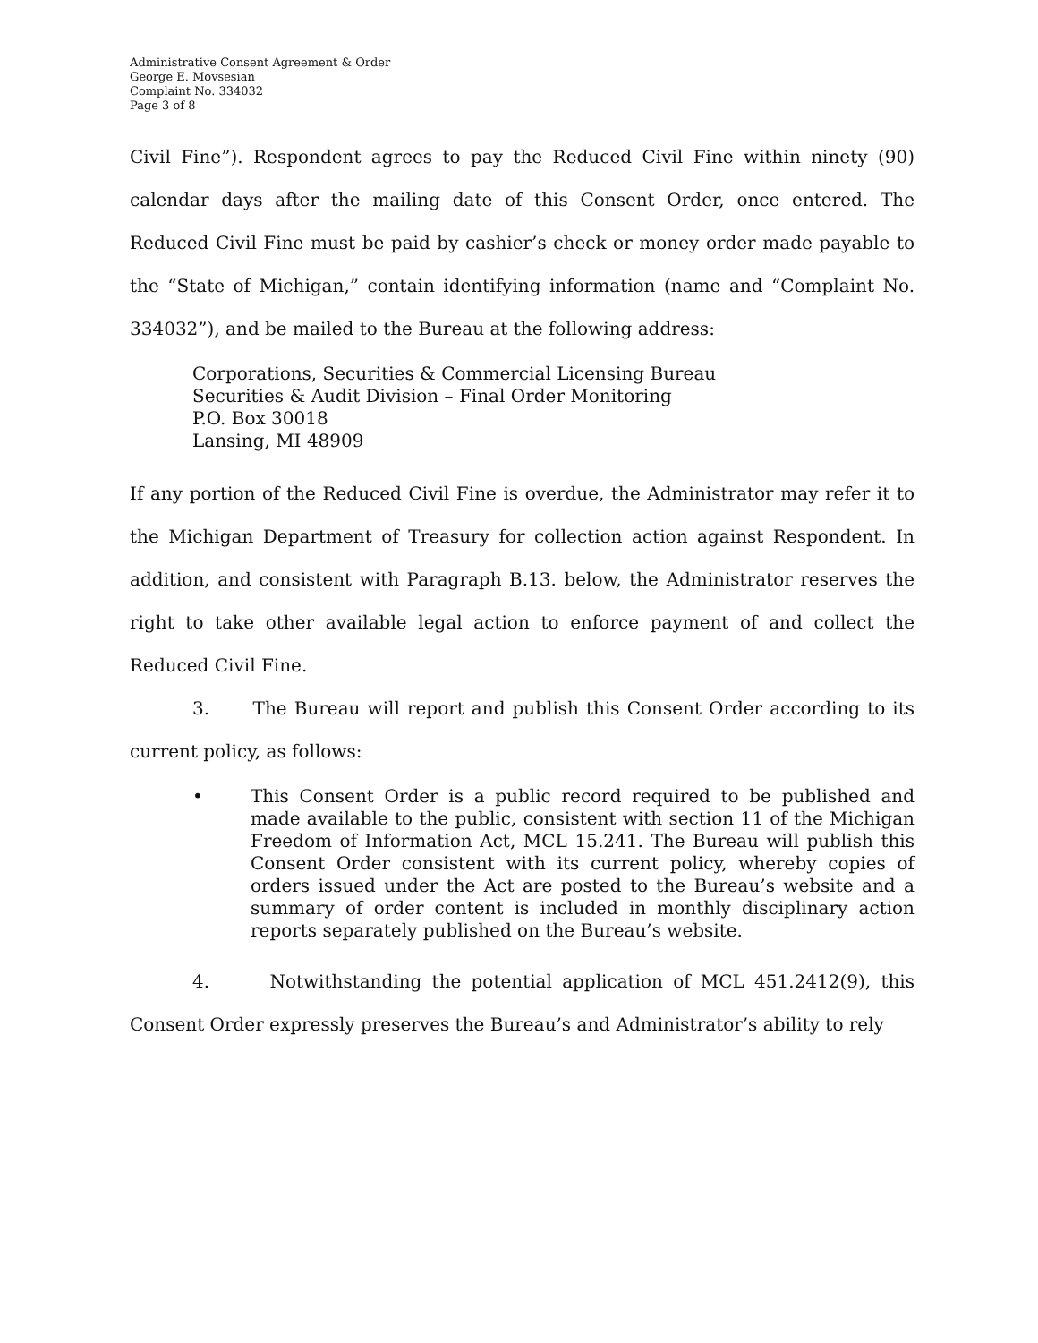Administrative Consent Agreement & Order
George E. Movsesian
Complaint No. 334032
Page 3 of 8
Civil Fine”). Respondent agrees to pay the Reduced Civil Fine within ninety (90) calendar days after the mailing date of this Consent Order, once entered. The Reduced Civil Fine must be paid by cashier’s check or money order made payable to the “State of Michigan,” contain identifying information (name and “Complaint No. 334032”), and be mailed to the Bureau at the following address:
Corporations, Securities & Commercial Licensing Bureau
Securities & Audit Division – Final Order Monitoring
P.O. Box 30018
Lansing, MI 48909
If any portion of the Reduced Civil Fine is overdue, the Administrator may refer it to the Michigan Department of Treasury for collection action against Respondent. In addition, and consistent with Paragraph B.13. below, the Administrator reserves the right to take other available legal action to enforce payment of and collect the Reduced Civil Fine.
3. The Bureau will report and publish this Consent Order according to its current policy, as follows:
• This Consent Order is a public record required to be published and made available to the public, consistent with section 11 of the Michigan Freedom of Information Act, MCL 15.241. The Bureau will publish this Consent Order consistent with its current policy, whereby copies of orders issued under the Act are posted to the Bureau’s website and a summary of order content is included in monthly disciplinary action reports separately published on the Bureau’s website.
4. Notwithstanding the potential application of MCL 451.2412(9), this Consent Order expressly preserves the Bureau’s and Administrator’s ability to rely